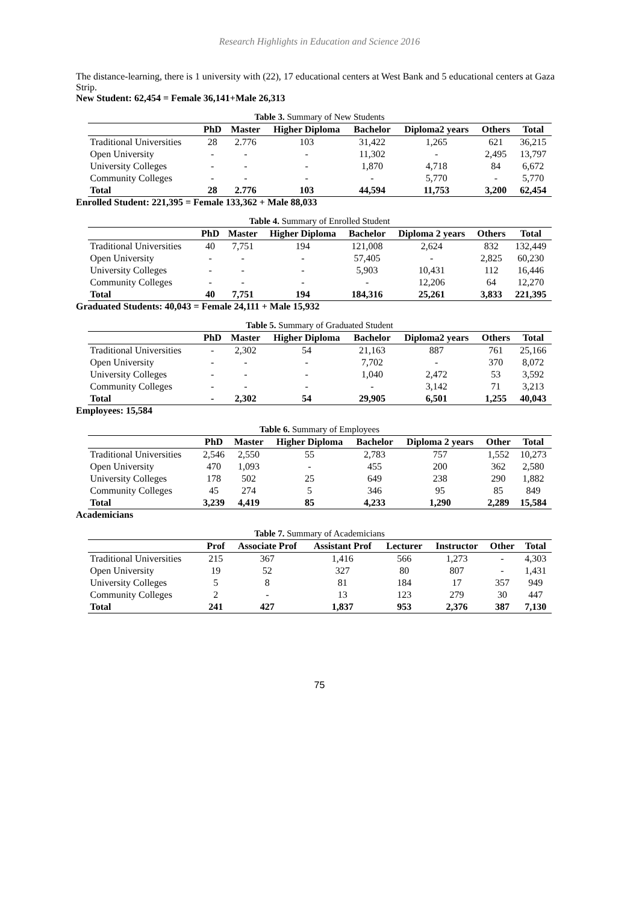Research Highlights in Education and Science 2016
The distance-learning, there is 1 university with (22), 17 educational centers at West Bank and 5 educational centers at Gaza Strip.
New Student: 62,454 = Female 36,141+Male 26,313
Table 3. Summary of New Students
| | PhD | Master | Higher Diploma | Bachelor | Diploma2 years | Others | Total |
| --- | --- | --- | --- | --- | --- | --- | --- |
| Traditional Universities | 28 | 2.776 | 103 | 31,422 | 1,265 | 621 | 36,215 |
| Open University | - | - | - | 11,302 | - | 2,495 | 13,797 |
| University Colleges | - | - | - | 1,870 | 4,718 | 84 | 6,672 |
| Community Colleges | - | - | - | - | 5,770 | - | 5,770 |
| Total | 28 | 2.776 | 103 | 44,594 | 11,753 | 3,200 | 62,454 |
Enrolled Student: 221,395 = Female 133,362 + Male 88,033
Table 4. Summary of Enrolled Student
| | PhD | Master | Higher Diploma | Bachelor | Diploma 2 years | Others | Total |
| --- | --- | --- | --- | --- | --- | --- | --- |
| Traditional Universities | 40 | 7,751 | 194 | 121,008 | 2,624 | 832 | 132,449 |
| Open University | - | - | - | 57,405 | - | 2,825 | 60,230 |
| University Colleges | - | - | - | 5,903 | 10,431 | 112 | 16,446 |
| Community Colleges | - | - | - | - | 12,206 | 64 | 12,270 |
| Total | 40 | 7,751 | 194 | 184,316 | 25,261 | 3,833 | 221,395 |
Graduated Students: 40,043 = Female 24,111 + Male 15,932
Table 5. Summary of Graduated Student
| | PhD | Master | Higher Diploma | Bachelor | Diploma2 years | Others | Total |
| --- | --- | --- | --- | --- | --- | --- | --- |
| Traditional Universities | - | 2,302 | 54 | 21,163 | 887 | 761 | 25,166 |
| Open University | - | - | - | 7,702 | - | 370 | 8,072 |
| University Colleges | - | - | - | 1,040 | 2,472 | 53 | 3,592 |
| Community Colleges | - | - | - | - | 3,142 | 71 | 3,213 |
| Total | - | 2,302 | 54 | 29,905 | 6,501 | 1,255 | 40,043 |
Employees: 15,584
Table 6. Summary of Employees
| | PhD | Master | Higher Diploma | Bachelor | Diploma 2 years | Other | Total |
| --- | --- | --- | --- | --- | --- | --- | --- |
| Traditional Universities | 2,546 | 2,550 | 55 | 2,783 | 757 | 1,552 | 10,273 |
| Open University | 470 | 1,093 | - | 455 | 200 | 362 | 2,580 |
| University Colleges | 178 | 502 | 25 | 649 | 238 | 290 | 1,882 |
| Community Colleges | 45 | 274 | 5 | 346 | 95 | 85 | 849 |
| Total | 3,239 | 4,419 | 85 | 4,233 | 1,290 | 2,289 | 15,584 |
Academicians
Table 7. Summary of Academicians
| | Prof | Associate Prof | Assistant Prof | Lecturer | Instructor | Other | Total |
| --- | --- | --- | --- | --- | --- | --- | --- |
| Traditional Universities | 215 | 367 | 1,416 | 566 | 1,273 | - | 4,303 |
| Open University | 19 | 52 | 327 | 80 | 807 | - | 1,431 |
| University Colleges | 5 | 8 | 81 | 184 | 17 | 357 | 949 |
| Community Colleges | 2 | - | 13 | 123 | 279 | 30 | 447 |
| Total | 241 | 427 | 1,837 | 953 | 2,376 | 387 | 7,130 |
75